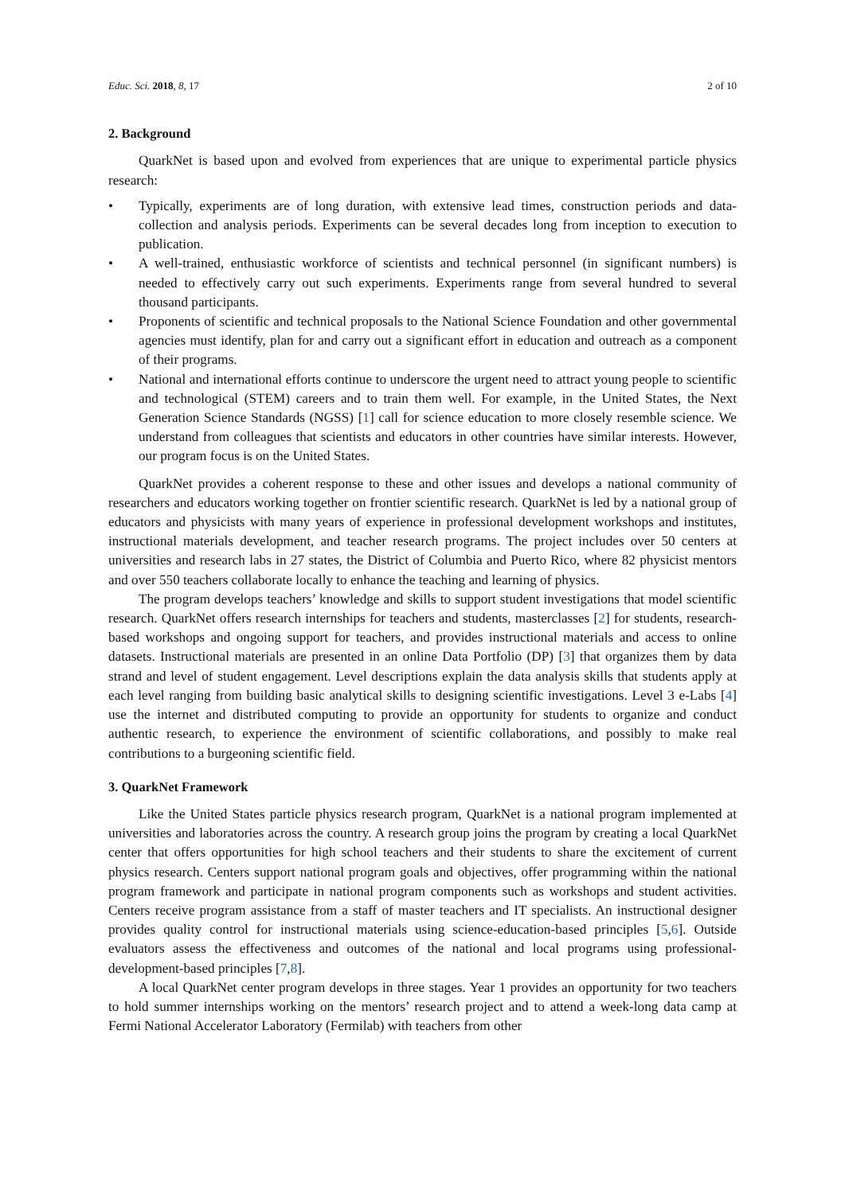Educ. Sci. 2018, 8, 17 2 of 10
2. Background
QuarkNet is based upon and evolved from experiences that are unique to experimental particle physics research:
• Typically, experiments are of long duration, with extensive lead times, construction periods and data-collection and analysis periods. Experiments can be several decades long from inception to execution to publication.
• A well-trained, enthusiastic workforce of scientists and technical personnel (in significant numbers) is needed to effectively carry out such experiments. Experiments range from several hundred to several thousand participants.
• Proponents of scientific and technical proposals to the National Science Foundation and other governmental agencies must identify, plan for and carry out a significant effort in education and outreach as a component of their programs.
• National and international efforts continue to underscore the urgent need to attract young people to scientific and technological (STEM) careers and to train them well. For example, in the United States, the Next Generation Science Standards (NGSS) [1] call for science education to more closely resemble science. We understand from colleagues that scientists and educators in other countries have similar interests. However, our program focus is on the United States.
QuarkNet provides a coherent response to these and other issues and develops a national community of researchers and educators working together on frontier scientific research. QuarkNet is led by a national group of educators and physicists with many years of experience in professional development workshops and institutes, instructional materials development, and teacher research programs. The project includes over 50 centers at universities and research labs in 27 states, the District of Columbia and Puerto Rico, where 82 physicist mentors and over 550 teachers collaborate locally to enhance the teaching and learning of physics.
The program develops teachers’ knowledge and skills to support student investigations that model scientific research. QuarkNet offers research internships for teachers and students, masterclasses [2] for students, research-based workshops and ongoing support for teachers, and provides instructional materials and access to online datasets. Instructional materials are presented in an online Data Portfolio (DP) [3] that organizes them by data strand and level of student engagement. Level descriptions explain the data analysis skills that students apply at each level ranging from building basic analytical skills to designing scientific investigations. Level 3 e-Labs [4] use the internet and distributed computing to provide an opportunity for students to organize and conduct authentic research, to experience the environment of scientific collaborations, and possibly to make real contributions to a burgeoning scientific field.
3. QuarkNet Framework
Like the United States particle physics research program, QuarkNet is a national program implemented at universities and laboratories across the country. A research group joins the program by creating a local QuarkNet center that offers opportunities for high school teachers and their students to share the excitement of current physics research. Centers support national program goals and objectives, offer programming within the national program framework and participate in national program components such as workshops and student activities. Centers receive program assistance from a staff of master teachers and IT specialists. An instructional designer provides quality control for instructional materials using science-education-based principles [5,6]. Outside evaluators assess the effectiveness and outcomes of the national and local programs using professional-development-based principles [7,8].
A local QuarkNet center program develops in three stages. Year 1 provides an opportunity for two teachers to hold summer internships working on the mentors’ research project and to attend a week-long data camp at Fermi National Accelerator Laboratory (Fermilab) with teachers from other